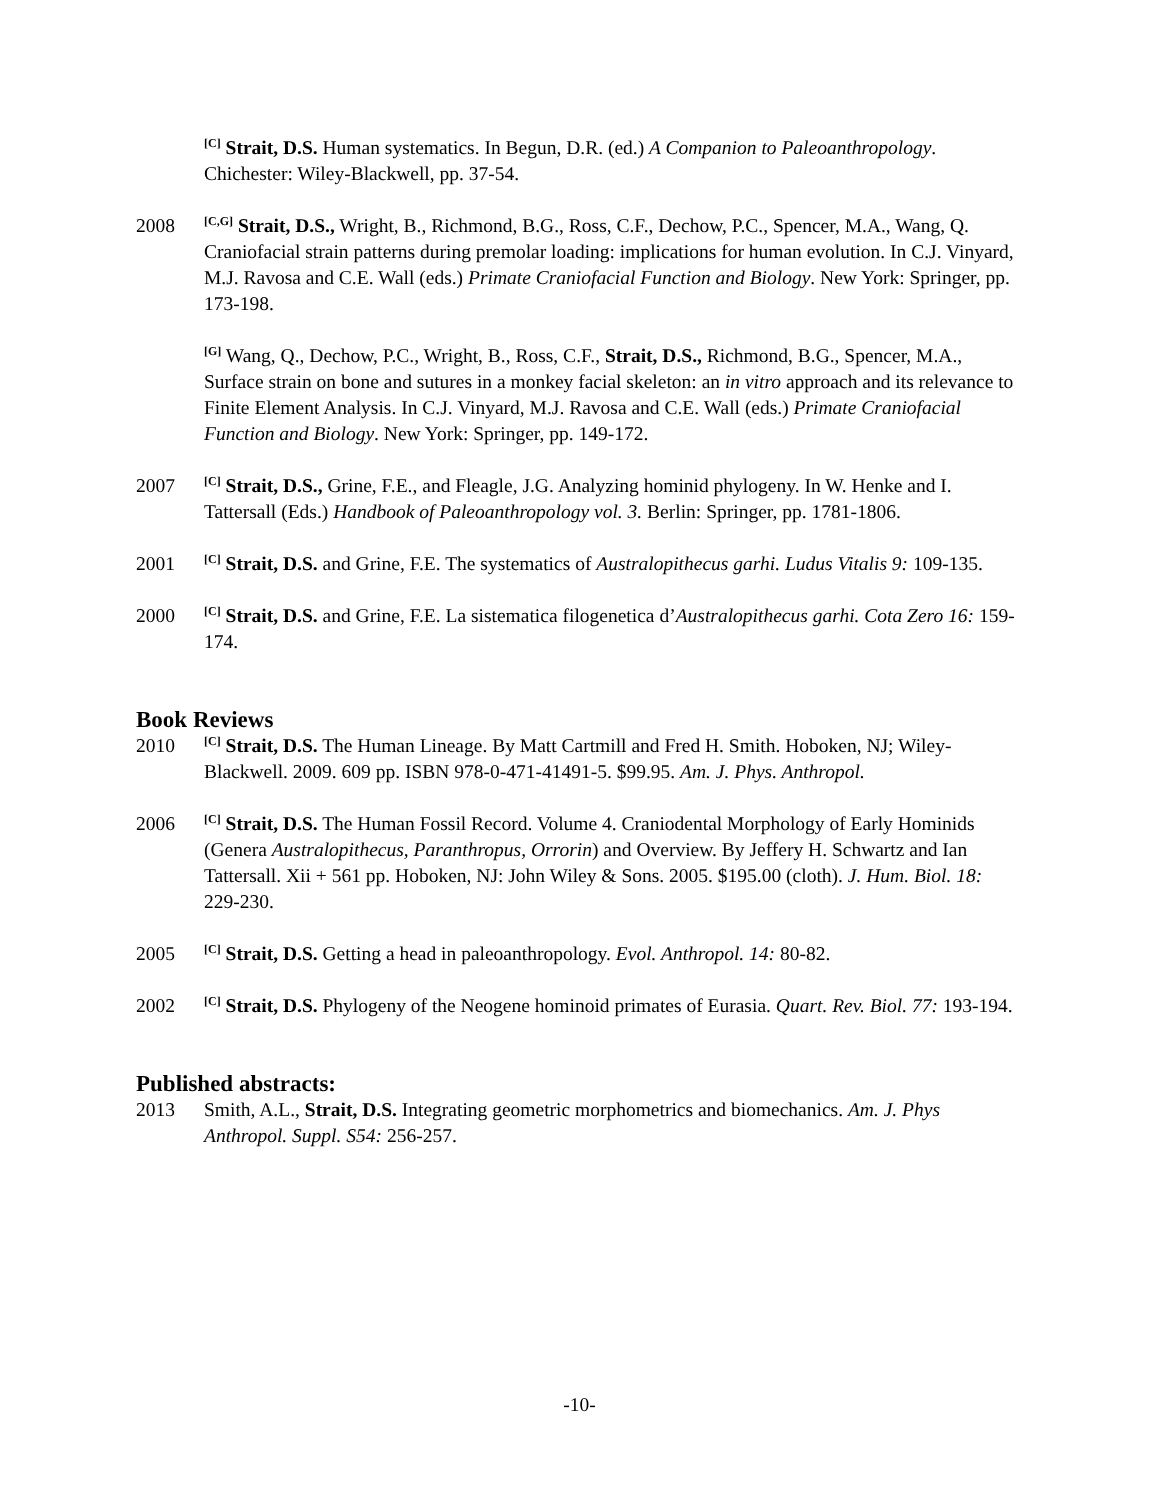<sup>[C]</sup> Strait, D.S. Human systematics. In Begun, D.R. (ed.) A Companion to Paleoanthropology. Chichester: Wiley-Blackwell, pp. 37-54.
2008
<sup>[C,G]</sup> Strait, D.S., Wright, B., Richmond, B.G., Ross, C.F., Dechow, P.C., Spencer, M.A., Wang, Q. Craniofacial strain patterns during premolar loading: implications for human evolution. In C.J. Vinyard, M.J. Ravosa and C.E. Wall (eds.) Primate Craniofacial Function and Biology. New York: Springer, pp. 173-198.
<sup>[G]</sup> Wang, Q., Dechow, P.C., Wright, B., Ross, C.F., Strait, D.S., Richmond, B.G., Spencer, M.A., Surface strain on bone and sutures in a monkey facial skeleton: an in vitro approach and its relevance to Finite Element Analysis. In C.J. Vinyard, M.J. Ravosa and C.E. Wall (eds.) Primate Craniofacial Function and Biology. New York: Springer, pp. 149-172.
2007
<sup>[C]</sup> Strait, D.S., Grine, F.E., and Fleagle, J.G. Analyzing hominid phylogeny. In W. Henke and I. Tattersall (Eds.) Handbook of Paleoanthropology vol. 3. Berlin: Springer, pp. 1781-1806.
2001
<sup>[C]</sup> Strait, D.S. and Grine, F.E. The systematics of Australopithecus garhi. Ludus Vitalis 9: 109-135.
2000
<sup>[C]</sup> Strait, D.S. and Grine, F.E. La sistematica filogenetica d’Australopithecus garhi. Cota Zero 16: 159-174.
Book Reviews
2010
<sup>[C]</sup> Strait, D.S. The Human Lineage. By Matt Cartmill and Fred H. Smith. Hoboken, NJ; Wiley-Blackwell. 2009. 609 pp. ISBN 978-0-471-41491-5. $99.95. Am. J. Phys. Anthropol.
2006
<sup>[C]</sup> Strait, D.S. The Human Fossil Record. Volume 4. Craniodental Morphology of Early Hominids (Genera Australopithecus, Paranthropus, Orrorin) and Overview. By Jeffery H. Schwartz and Ian Tattersall. Xii + 561 pp. Hoboken, NJ: John Wiley & Sons. 2005. $195.00 (cloth). J. Hum. Biol. 18: 229-230.
2005
<sup>[C]</sup> Strait, D.S. Getting a head in paleoanthropology. Evol. Anthropol. 14: 80-82.
2002
<sup>[C]</sup> Strait, D.S. Phylogeny of the Neogene hominoid primates of Eurasia. Quart. Rev. Biol. 77: 193-194.
Published abstracts:
2013 Smith, A.L., Strait, D.S. Integrating geometric morphometrics and biomechanics. Am. J. Phys Anthropol. Suppl. S54: 256-257.
-10-